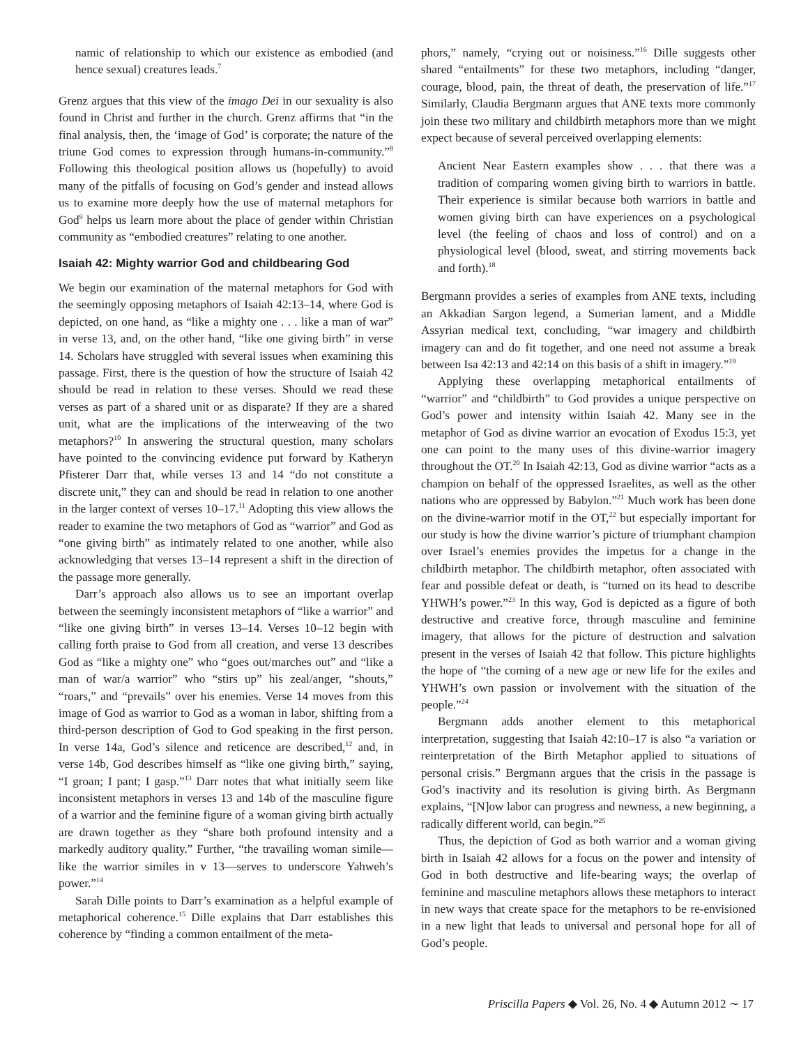namic of relationship to which our existence as embodied (and hence sexual) creatures leads.<sup>7</sup>
Grenz argues that this view of the imago Dei in our sexuality is also found in Christ and further in the church. Grenz affirms that “in the final analysis, then, the ‘image of God’ is corporate; the nature of the triune God comes to expression through humans-in-community.”<sup>8</sup> Following this theological position allows us (hopefully) to avoid many of the pitfalls of focusing on God’s gender and instead allows us to examine more deeply how the use of maternal metaphors for God<sup>9</sup> helps us learn more about the place of gender within Christian community as “embodied creatures” relating to one another.
Isaiah 42: Mighty warrior God and childbearing God
We begin our examination of the maternal metaphors for God with the seemingly opposing metaphors of Isaiah 42:13–14, where God is depicted, on one hand, as “like a mighty one . . . like a man of war” in verse 13, and, on the other hand, “like one giving birth” in verse 14. Scholars have struggled with several issues when examining this passage. First, there is the question of how the structure of Isaiah 42 should be read in relation to these verses. Should we read these verses as part of a shared unit or as disparate? If they are a shared unit, what are the implications of the interweaving of the two metaphors?<sup>10</sup> In answering the structural question, many scholars have pointed to the convincing evidence put forward by Katheryn Pfisterer Darr that, while verses 13 and 14 “do not constitute a discrete unit,” they can and should be read in relation to one another in the larger context of verses 10–17.<sup>11</sup> Adopting this view allows the reader to examine the two metaphors of God as “warrior” and God as “one giving birth” as intimately related to one another, while also acknowledging that verses 13–14 represent a shift in the direction of the passage more generally.
Darr’s approach also allows us to see an important overlap between the seemingly inconsistent metaphors of “like a warrior” and “like one giving birth” in verses 13–14. Verses 10–12 begin with calling forth praise to God from all creation, and verse 13 describes God as “like a mighty one” who “goes out/marches out” and “like a man of war/a warrior” who “stirs up” his zeal/anger, “shouts,” “roars,” and “prevails” over his enemies. Verse 14 moves from this image of God as warrior to God as a woman in labor, shifting from a third-person description of God to God speaking in the first person. In verse 14a, God’s silence and reticence are described,<sup>12</sup> and, in verse 14b, God describes himself as “like one giving birth,” saying, “I groan; I pant; I gasp.”<sup>13</sup> Darr notes that what initially seem like inconsistent metaphors in verses 13 and 14b of the masculine figure of a warrior and the feminine figure of a woman giving birth actually are drawn together as they “share both profound intensity and a markedly auditory quality.” Further, “the travailing woman simile—like the warrior similes in v 13—serves to underscore Yahweh’s power.”<sup>14</sup>
Sarah Dille points to Darr’s examination as a helpful example of metaphorical coherence.<sup>15</sup> Dille explains that Darr establishes this coherence by “finding a common entailment of the meta-
phors,” namely, “crying out or noisiness.”<sup>16</sup> Dille suggests other shared “entailments” for these two metaphors, including “danger, courage, blood, pain, the threat of death, the preservation of life.”<sup>17</sup> Similarly, Claudia Bergmann argues that ANE texts more commonly join these two military and childbirth metaphors more than we might expect because of several perceived overlapping elements:
Ancient Near Eastern examples show . . . that there was a tradition of comparing women giving birth to warriors in battle. Their experience is similar because both warriors in battle and women giving birth can have experiences on a psychological level (the feeling of chaos and loss of control) and on a physiological level (blood, sweat, and stirring movements back and forth).<sup>18</sup>
Bergmann provides a series of examples from ANE texts, including an Akkadian Sargon legend, a Sumerian lament, and a Middle Assyrian medical text, concluding, “war imagery and childbirth imagery can and do fit together, and one need not assume a break between Isa 42:13 and 42:14 on this basis of a shift in imagery.”<sup>19</sup>
Applying these overlapping metaphorical entailments of “warrior” and “childbirth” to God provides a unique perspective on God’s power and intensity within Isaiah 42. Many see in the metaphor of God as divine warrior an evocation of Exodus 15:3, yet one can point to the many uses of this divine-warrior imagery throughout the OT.<sup>20</sup> In Isaiah 42:13, God as divine warrior “acts as a champion on behalf of the oppressed Israelites, as well as the other nations who are oppressed by Babylon.”<sup>21</sup> Much work has been done on the divine-warrior motif in the OT,<sup>22</sup> but especially important for our study is how the divine warrior’s picture of triumphant champion over Israel’s enemies provides the impetus for a change in the childbirth metaphor. The childbirth metaphor, often associated with fear and possible defeat or death, is “turned on its head to describe YHWH’s power.”<sup>23</sup> In this way, God is depicted as a figure of both destructive and creative force, through masculine and feminine imagery, that allows for the picture of destruction and salvation present in the verses of Isaiah 42 that follow. This picture highlights the hope of “the coming of a new age or new life for the exiles and YHWH’s own passion or involvement with the situation of the people.”<sup>24</sup>
Bergmann adds another element to this metaphorical interpretation, suggesting that Isaiah 42:10–17 is also “a variation or reinterpretation of the Birth Metaphor applied to situations of personal crisis.” Bergmann argues that the crisis in the passage is God’s inactivity and its resolution is giving birth. As Bergmann explains, “[N]ow labor can progress and newness, a new beginning, a radically different world, can begin.”<sup>25</sup>
Thus, the depiction of God as both warrior and a woman giving birth in Isaiah 42 allows for a focus on the power and intensity of God in both destructive and life-bearing ways; the overlap of feminine and masculine metaphors allows these metaphors to interact in new ways that create space for the metaphors to be re-envisioned in a new light that leads to universal and personal hope for all of God’s people.
Priscilla Papers ◆ Vol. 26, No. 4 ◆ Autumn 2012 ∼ 17